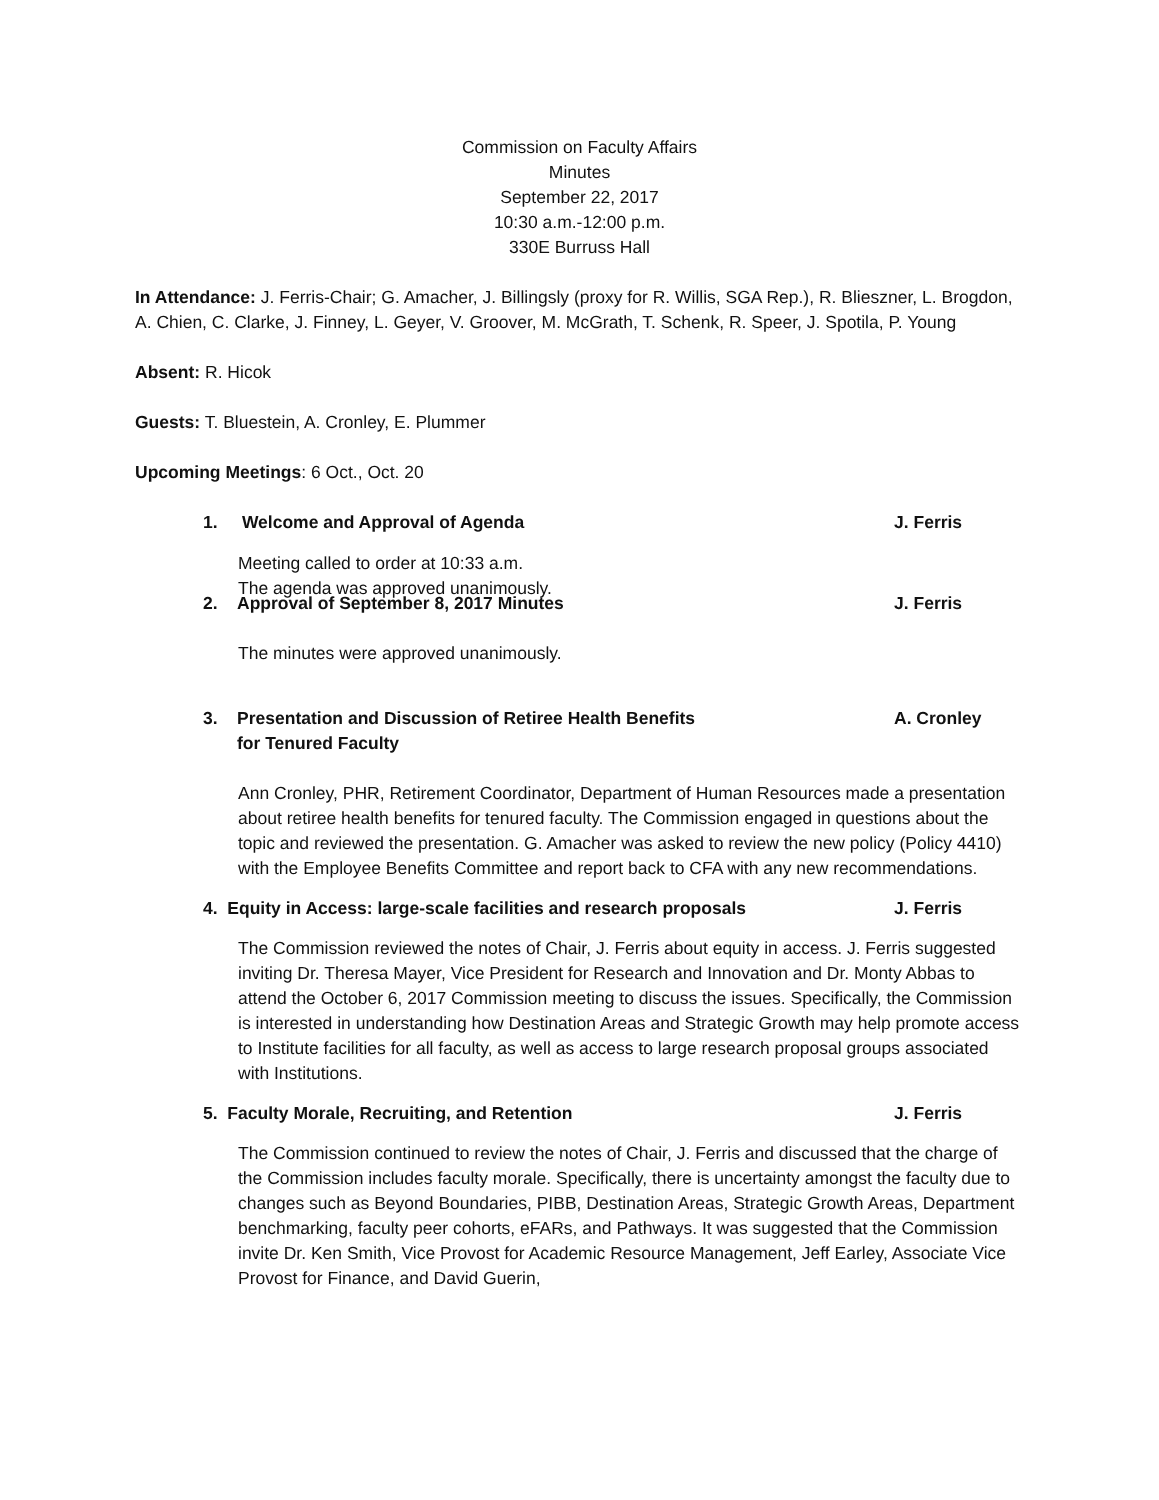Commission on Faculty Affairs
Minutes
September 22, 2017
10:30 a.m.-12:00 p.m.
330E Burruss Hall
In Attendance: J. Ferris-Chair; G. Amacher, J. Billingsly (proxy for R. Willis, SGA Rep.), R. Blieszner, L. Brogdon, A. Chien, C. Clarke, J. Finney, L. Geyer, V. Groover, M. McGrath, T. Schenk, R. Speer, J. Spotila, P. Young
Absent: R. Hicok
Guests: T. Bluestein, A. Cronley, E. Plummer
Upcoming Meetings: 6 Oct., Oct. 20
1. Welcome and Approval of Agenda J. Ferris
Meeting called to order at 10:33 a.m.
The agenda was approved unanimously.
2. Approval of September 8, 2017 Minutes J. Ferris
The minutes were approved unanimously.
3. Presentation and Discussion of Retiree Health Benefits
for Tenured Faculty A. Cronley
Ann Cronley, PHR, Retirement Coordinator, Department of Human Resources made a presentation about retiree health benefits for tenured faculty. The Commission engaged in questions about the topic and reviewed the presentation. G. Amacher was asked to review the new policy (Policy 4410) with the Employee Benefits Committee and report back to CFA with any new recommendations.
4. Equity in Access: large-scale facilities and research proposals J. Ferris
The Commission reviewed the notes of Chair, J. Ferris about equity in access. J. Ferris suggested inviting Dr. Theresa Mayer, Vice President for Research and Innovation and Dr. Monty Abbas to attend the October 6, 2017 Commission meeting to discuss the issues. Specifically, the Commission is interested in understanding how Destination Areas and Strategic Growth may help promote access to Institute facilities for all faculty, as well as access to large research proposal groups associated with Institutions.
5. Faculty Morale, Recruiting, and Retention J. Ferris
The Commission continued to review the notes of Chair, J. Ferris and discussed that the charge of the Commission includes faculty morale. Specifically, there is uncertainty amongst the faculty due to changes such as Beyond Boundaries, PIBB, Destination Areas, Strategic Growth Areas, Department benchmarking, faculty peer cohorts, eFARs, and Pathways. It was suggested that the Commission invite Dr. Ken Smith, Vice Provost for Academic Resource Management, Jeff Earley, Associate Vice Provost for Finance, and David Guerin,